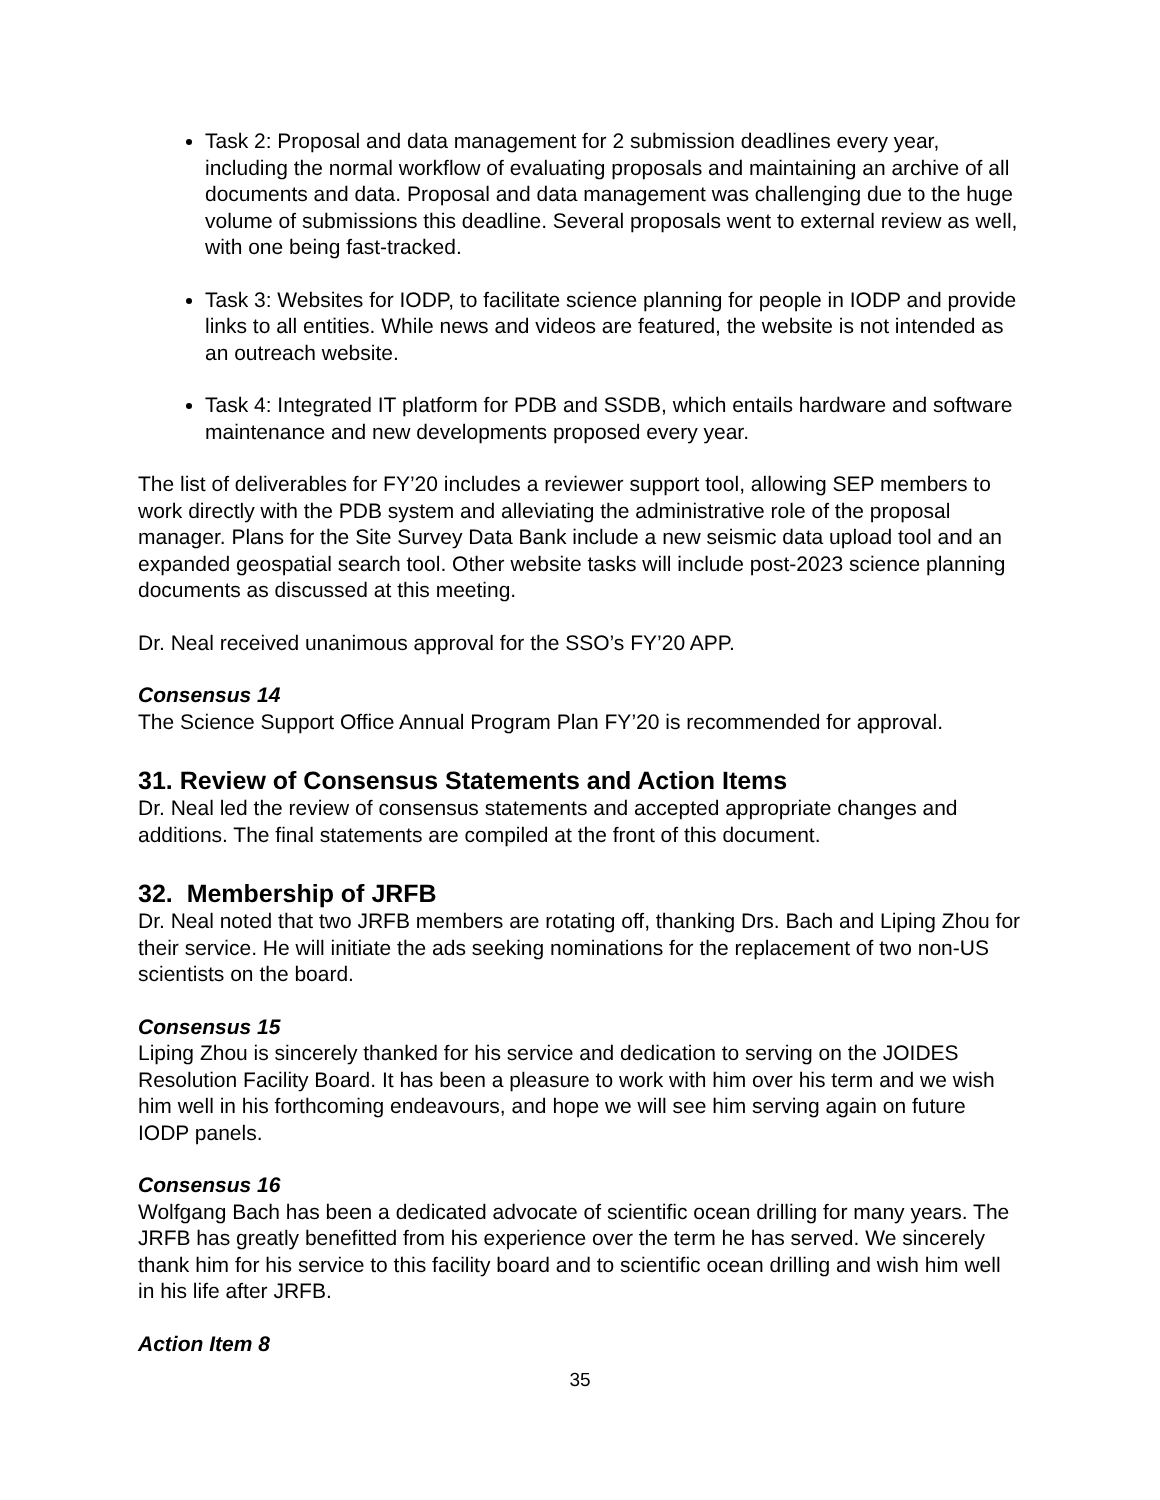Task 2: Proposal and data management for 2 submission deadlines every year, including the normal workflow of evaluating proposals and maintaining an archive of all documents and data. Proposal and data management was challenging due to the huge volume of submissions this deadline. Several proposals went to external review as well, with one being fast-tracked.
Task 3: Websites for IODP, to facilitate science planning for people in IODP and provide links to all entities. While news and videos are featured, the website is not intended as an outreach website.
Task 4: Integrated IT platform for PDB and SSDB, which entails hardware and software maintenance and new developments proposed every year.
The list of deliverables for FY’20 includes a reviewer support tool, allowing SEP members to work directly with the PDB system and alleviating the administrative role of the proposal manager. Plans for the Site Survey Data Bank include a new seismic data upload tool and an expanded geospatial search tool. Other website tasks will include post-2023 science planning documents as discussed at this meeting.
Dr. Neal received unanimous approval for the SSO’s FY’20 APP.
Consensus 14
The Science Support Office Annual Program Plan FY’20 is recommended for approval.
31. Review of Consensus Statements and Action Items
Dr. Neal led the review of consensus statements and accepted appropriate changes and additions. The final statements are compiled at the front of this document.
32. Membership of JRFB
Dr. Neal noted that two JRFB members are rotating off, thanking Drs. Bach and Liping Zhou for their service. He will initiate the ads seeking nominations for the replacement of two non-US scientists on the board.
Consensus 15
Liping Zhou is sincerely thanked for his service and dedication to serving on the JOIDES Resolution Facility Board. It has been a pleasure to work with him over his term and we wish him well in his forthcoming endeavours, and hope we will see him serving again on future IODP panels.
Consensus 16
Wolfgang Bach has been a dedicated advocate of scientific ocean drilling for many years. The JRFB has greatly benefitted from his experience over the term he has served. We sincerely thank him for his service to this facility board and to scientific ocean drilling and wish him well in his life after JRFB.
Action Item 8
35